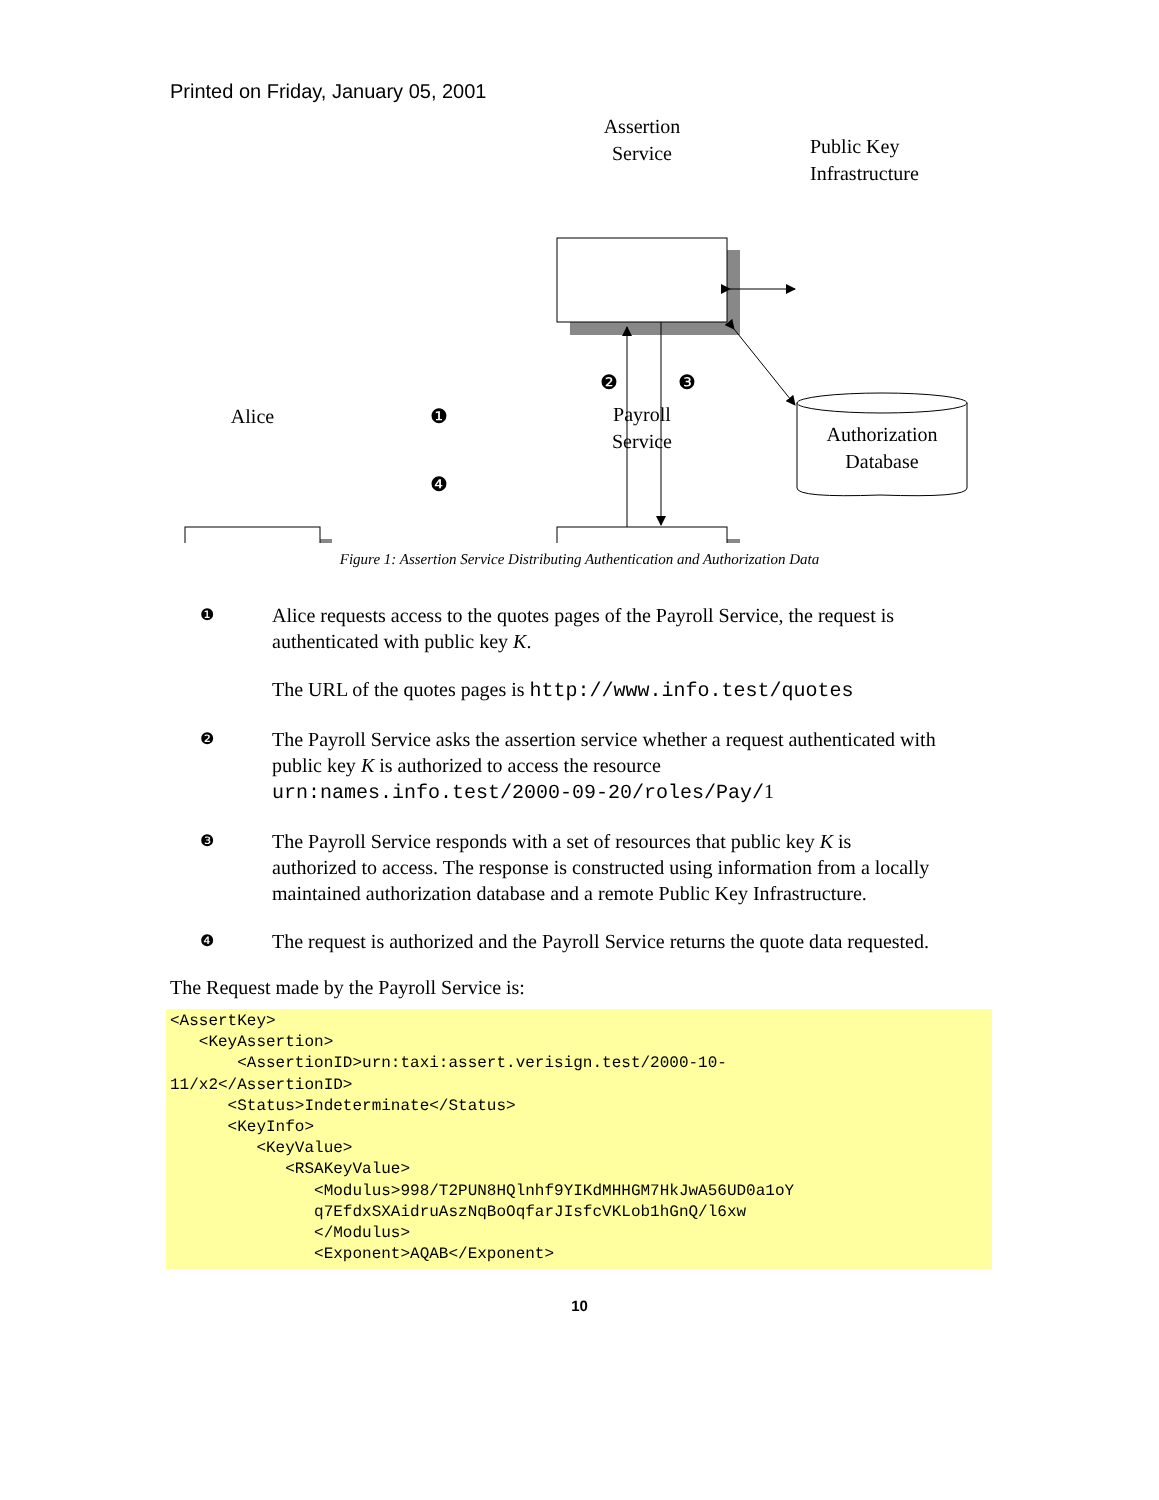Printed on Friday, January 05, 2001
Assertion
Service
Public Key
Infrastructure
❷ ❸
Authorization
Database
Alice ❶
Payroll
Service
❹
Figure 1: Assertion Service Distributing Authentication and Authorization Data
❶
Alice requests access to the quotes pages of the Payroll Service, the request is authenticated with public key K.
The URL of the quotes pages is http://www.info.test/quotes
❷
The Payroll Service asks the assertion service whether a request authenticated with public key K is authorized to access the resource urn:names.info.test/2000-09-20/roles/Pay/1
❸
The Payroll Service responds with a set of resources that public key K is authorized to access. The response is constructed using information from a locally maintained authorization database and a remote Public Key Infrastructure.
❹
The request is authorized and the Payroll Service returns the quote data requested.
The Request made by the Payroll Service is:
<AssertKey>
   <KeyAssertion>
       <AssertionID>urn:taxi:assert.verisign.test/2000-10-
11/x2</AssertionID>
      <Status>Indeterminate</Status>
      <KeyInfo>
         <KeyValue>
            <RSAKeyValue>
               <Modulus>998/T2PUN8HQlnhf9YIKdMHHGM7HkJwA56UD0a1oY
               q7EfdxSXAidruAszNqBoOqfarJIsfcVKLob1hGnQ/l6xw
               </Modulus>
               <Exponent>AQAB</Exponent>
10